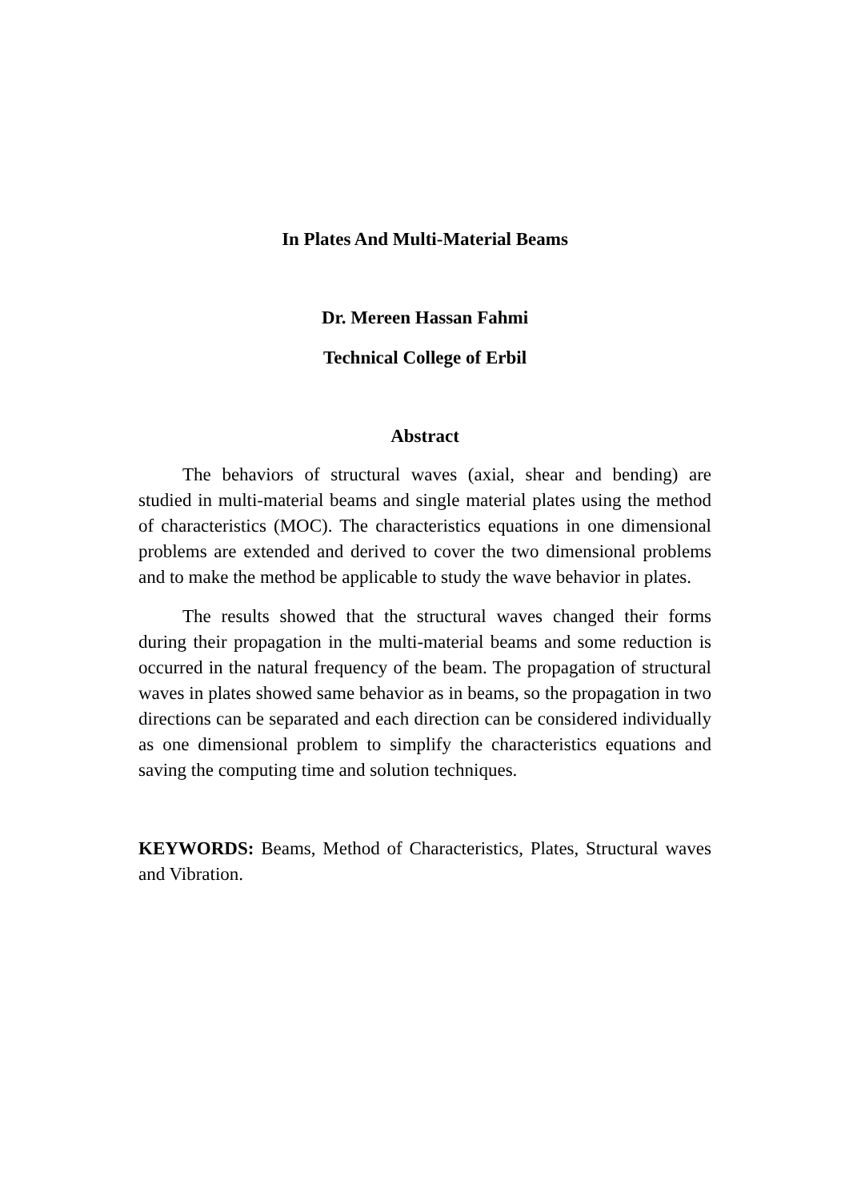In Plates And Multi-Material Beams
Dr. Mereen Hassan Fahmi
Technical College of Erbil
Abstract
The behaviors of structural waves (axial, shear and bending) are studied in multi-material beams and single material plates using the method of characteristics (MOC). The characteristics equations in one dimensional problems are extended and derived to cover the two dimensional problems and to make the method be applicable to study the wave behavior in plates.
The results showed that the structural waves changed their forms during their propagation in the multi-material beams and some reduction is occurred in the natural frequency of the beam. The propagation of structural waves in plates showed same behavior as in beams, so the propagation in two directions can be separated and each direction can be considered individually as one dimensional problem to simplify the characteristics equations and saving the computing time and solution techniques.
KEYWORDS: Beams, Method of Characteristics, Plates, Structural waves and Vibration.